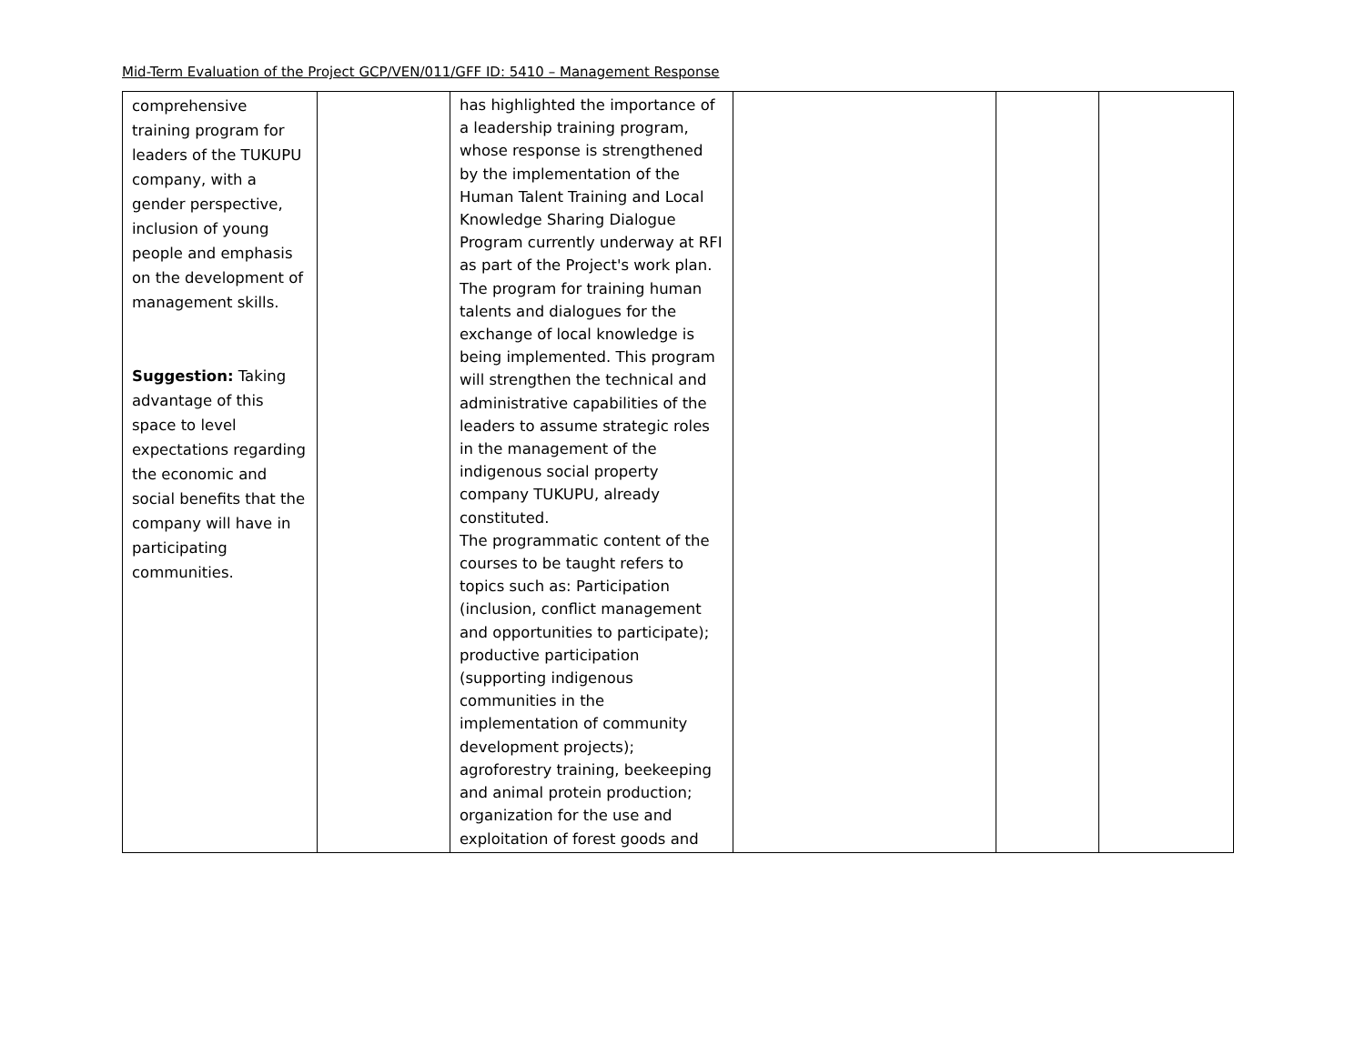Mid-Term Evaluation of the Project GCP/VEN/011/GFF ID: 5410 – Management Response
| comprehensive training program for leaders of the TUKUPU company, with a gender perspective, inclusion of young people and emphasis on the development of management skills. Suggestion: Taking advantage of this space to level expectations regarding the economic and social benefits that the company will have in participating communities. | | has highlighted the importance of a leadership training program, whose response is strengthened by the implementation of the Human Talent Training and Local Knowledge Sharing Dialogue Program currently underway at RFI as part of the Project's work plan. The program for training human talents and dialogues for the exchange of local knowledge is being implemented. This program will strengthen the technical and administrative capabilities of the leaders to assume strategic roles in the management of the indigenous social property company TUKUPU, already constituted. The programmatic content of the courses to be taught refers to topics such as: Participation (inclusion, conflict management and opportunities to participate); productive participation (supporting indigenous communities in the implementation of community development projects); agroforestry training, beekeeping and animal protein production; organization for the use and exploitation of forest goods and | | | |